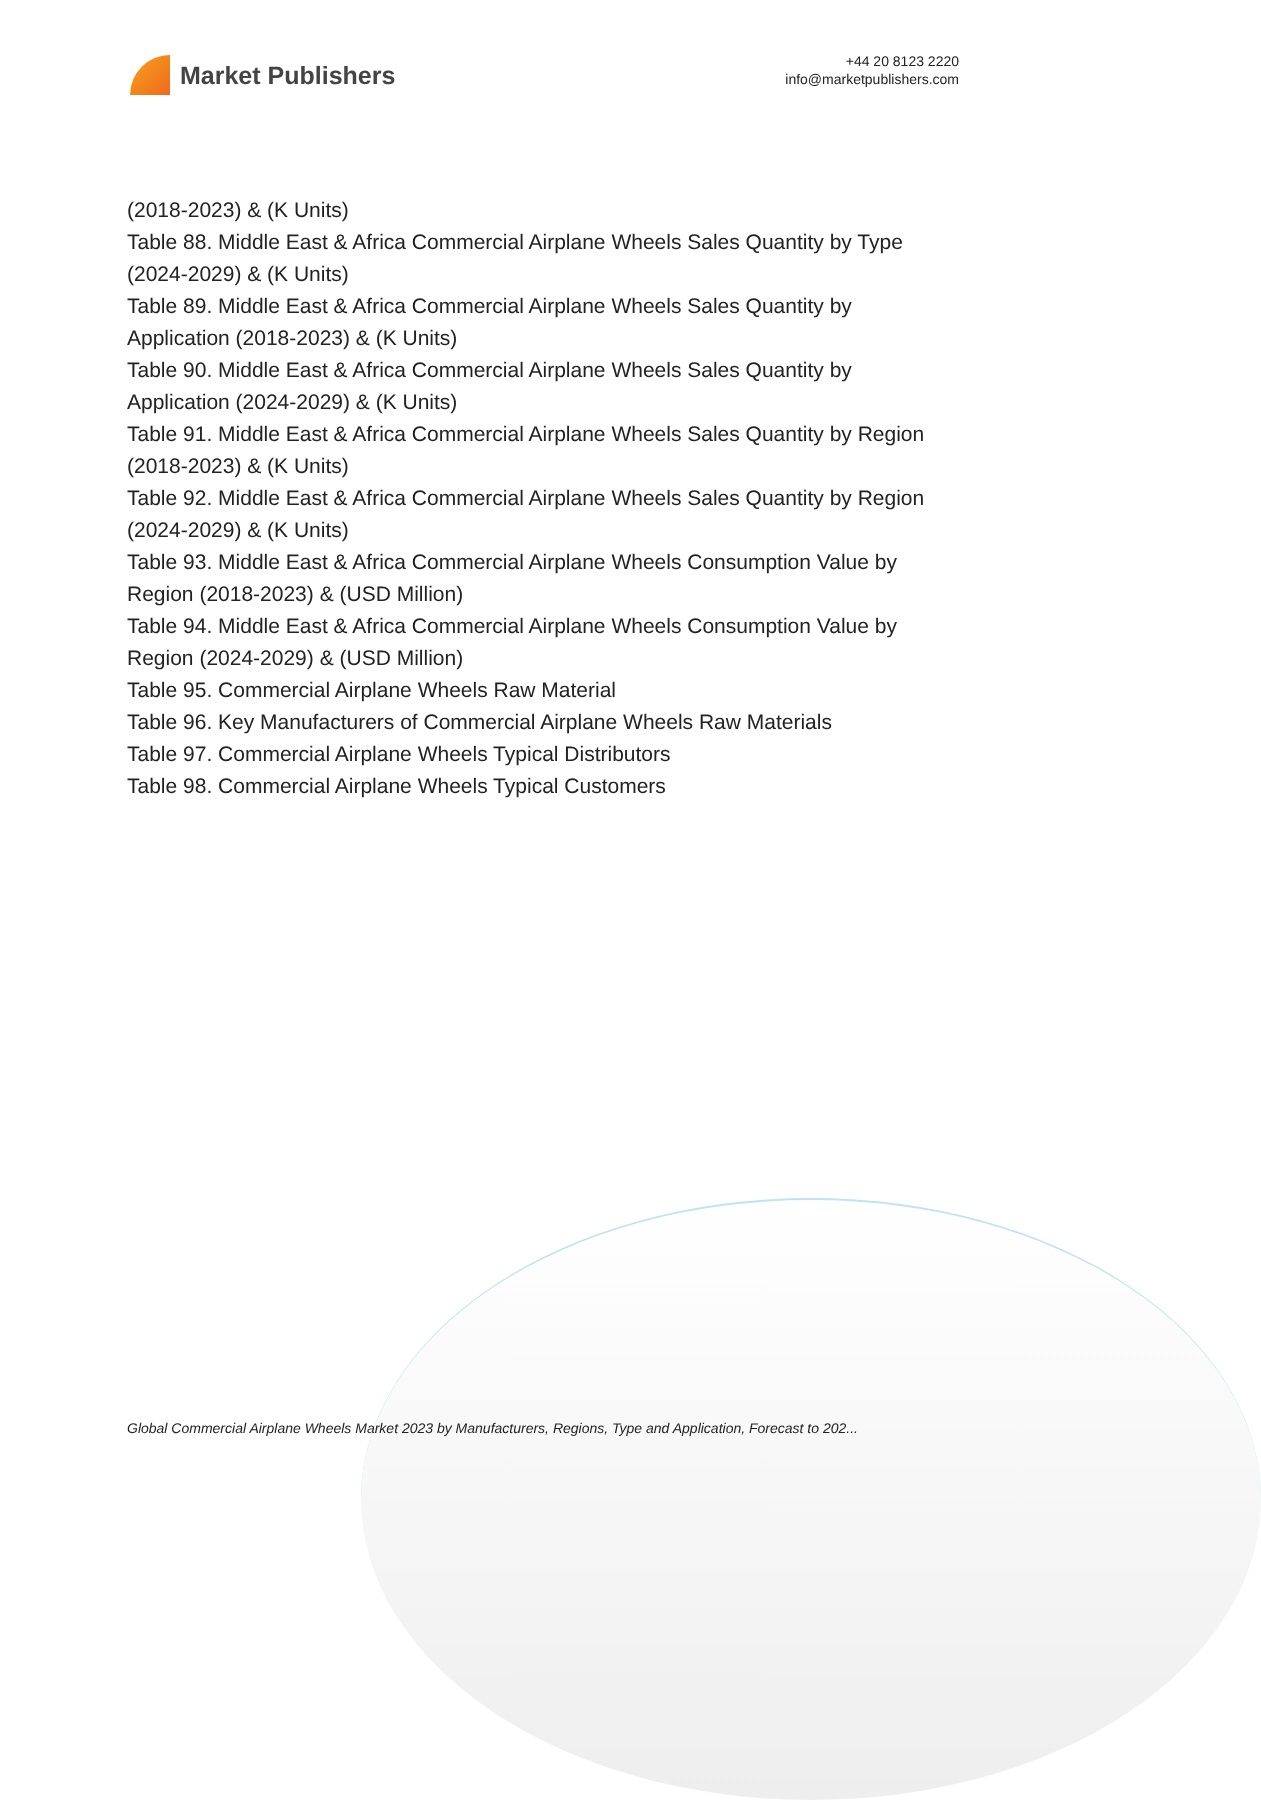Market Publishers
+44 20 8123 2220
info@marketpublishers.com
(2018-2023) & (K Units)
Table 88. Middle East & Africa Commercial Airplane Wheels Sales Quantity by Type (2024-2029) & (K Units)
Table 89. Middle East & Africa Commercial Airplane Wheels Sales Quantity by Application (2018-2023) & (K Units)
Table 90. Middle East & Africa Commercial Airplane Wheels Sales Quantity by Application (2024-2029) & (K Units)
Table 91. Middle East & Africa Commercial Airplane Wheels Sales Quantity by Region (2018-2023) & (K Units)
Table 92. Middle East & Africa Commercial Airplane Wheels Sales Quantity by Region (2024-2029) & (K Units)
Table 93. Middle East & Africa Commercial Airplane Wheels Consumption Value by Region (2018-2023) & (USD Million)
Table 94. Middle East & Africa Commercial Airplane Wheels Consumption Value by Region (2024-2029) & (USD Million)
Table 95. Commercial Airplane Wheels Raw Material
Table 96. Key Manufacturers of Commercial Airplane Wheels Raw Materials
Table 97. Commercial Airplane Wheels Typical Distributors
Table 98. Commercial Airplane Wheels Typical Customers
Global Commercial Airplane Wheels Market 2023 by Manufacturers, Regions, Type and Application, Forecast to 202...